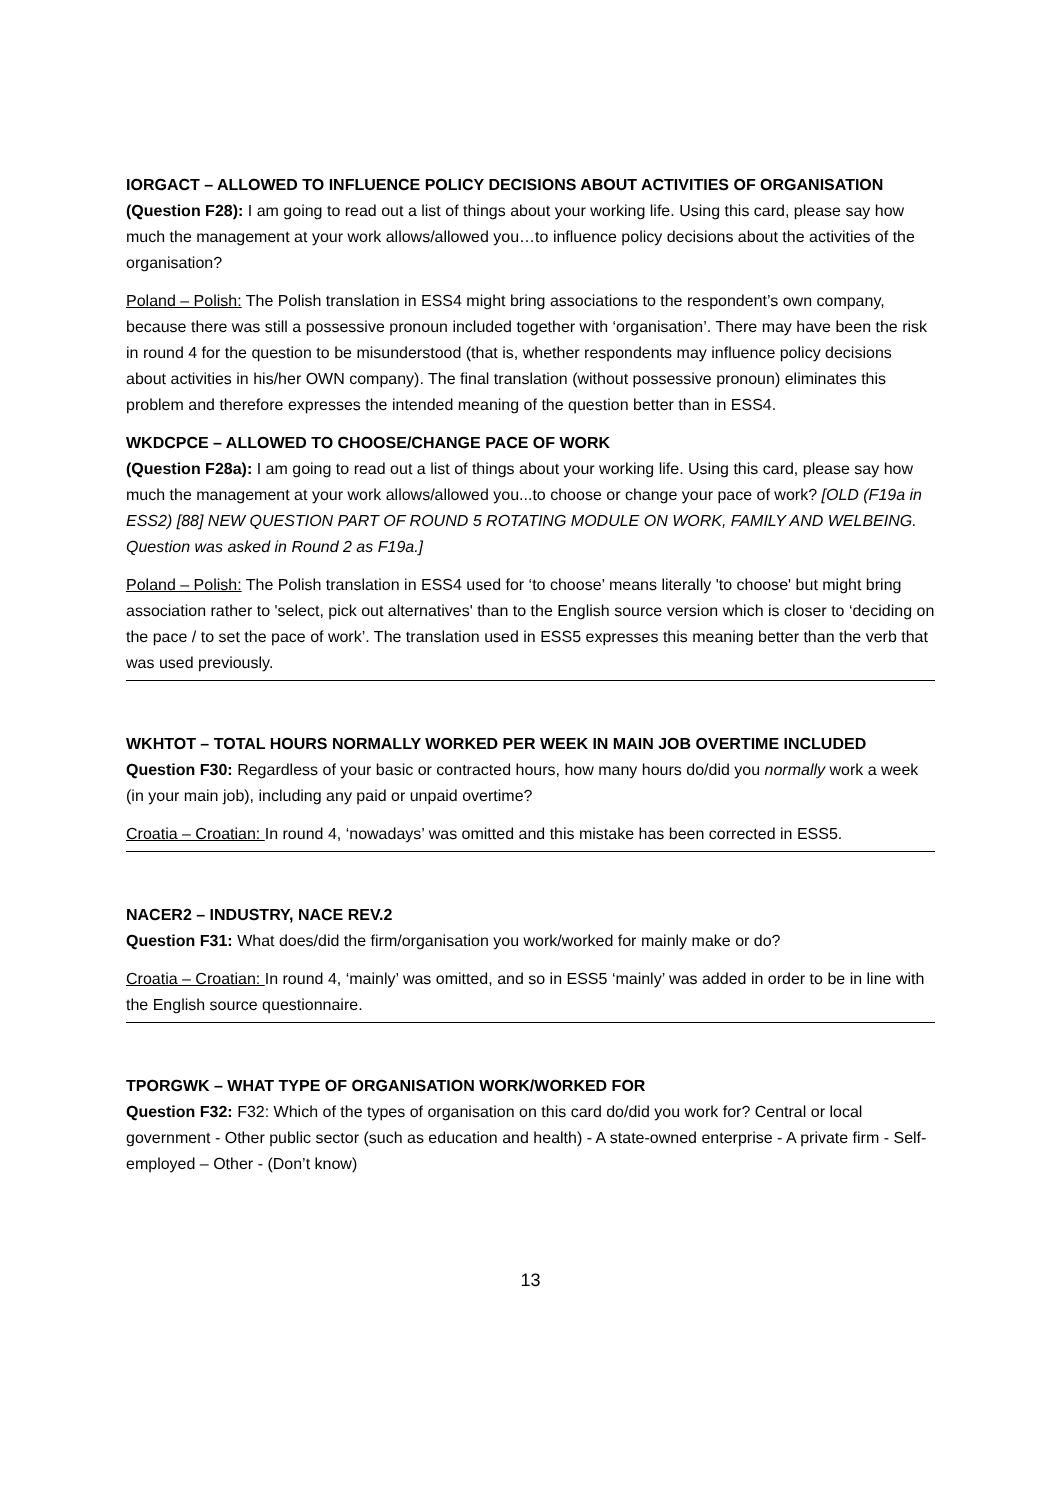IORGACT – ALLOWED TO INFLUENCE POLICY DECISIONS ABOUT ACTIVITIES OF ORGANISATION
(Question F28): I am going to read out a list of things about your working life. Using this card, please say how much the management at your work allows/allowed you…to influence policy decisions about the activities of the organisation?
Poland – Polish: The Polish translation in ESS4 might bring associations to the respondent’s own company, because there was still a possessive pronoun included together with ‘organisation’. There may have been the risk in round 4 for the question to be misunderstood (that is, whether respondents may influence policy decisions about activities in his/her OWN company). The final translation (without possessive pronoun) eliminates this problem and therefore expresses the intended meaning of the question better than in ESS4.
WKDCPCE – ALLOWED TO CHOOSE/CHANGE PACE OF WORK
(Question F28a): I am going to read out a list of things about your working life. Using this card, please say how much the management at your work allows/allowed you...to choose or change your pace of work? [OLD (F19a in ESS2) [88] NEW QUESTION PART OF ROUND 5 ROTATING MODULE ON WORK, FAMILY AND WELBEING. Question was asked in Round 2 as F19a.]
Poland – Polish: The Polish translation in ESS4 used for ‘to choose’ means literally 'to choose' but might bring association rather to 'select, pick out alternatives' than to the English source version which is closer to ‘deciding on the pace / to set the pace of work’. The translation used in ESS5 expresses this meaning better than the verb that was used previously.
WKHTOT – TOTAL HOURS NORMALLY WORKED PER WEEK IN MAIN JOB OVERTIME INCLUDED
Question F30: Regardless of your basic or contracted hours, how many hours do/did you normally work a week (in your main job), including any paid or unpaid overtime?
Croatia – Croatian: In round 4, ‘nowadays’ was omitted and this mistake has been corrected in ESS5.
NACER2 – INDUSTRY, NACE REV.2
Question F31: What does/did the firm/organisation you work/worked for mainly make or do?
Croatia – Croatian: In round 4, ‘mainly’ was omitted, and so in ESS5 ‘mainly’ was added in order to be in line with the English source questionnaire.
TPORGWK – WHAT TYPE OF ORGANISATION WORK/WORKED FOR
Question F32: F32: Which of the types of organisation on this card do/did you work for? Central or local government - Other public sector (such as education and health) - A state-owned enterprise - A private firm - Self-employed – Other - (Don’t know)
13